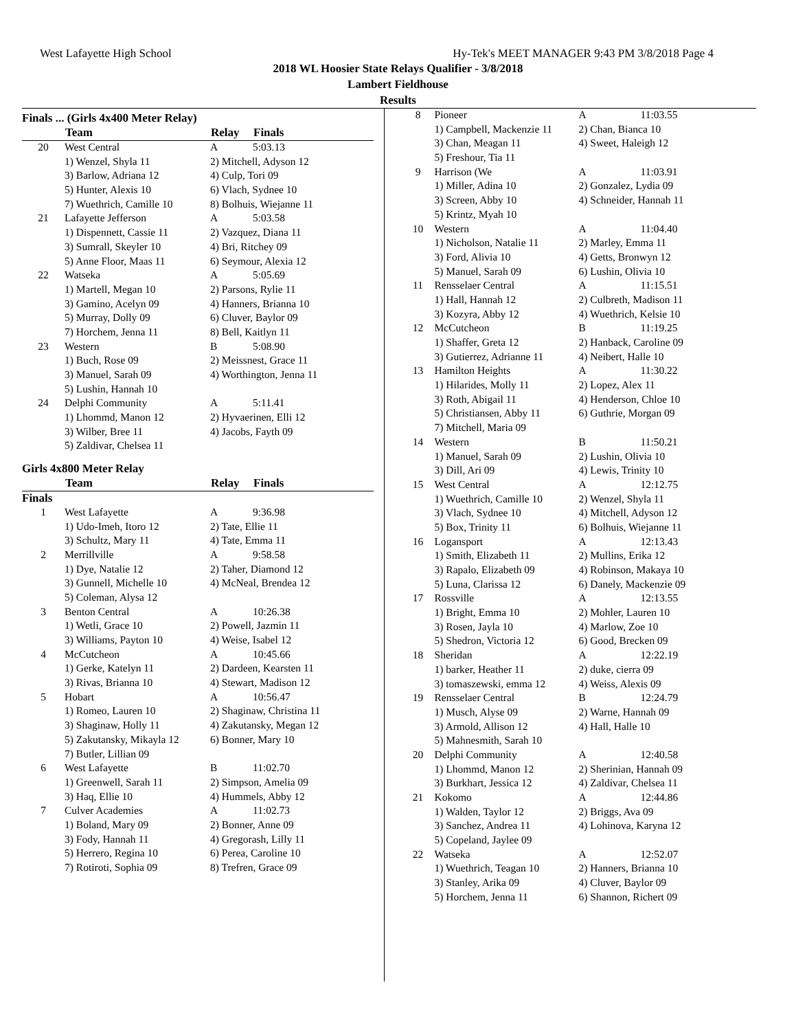West Lafayette High School Hy-Tek's MEET MANAGER 9:43 PM 3/8/2018 Page 4
2018 WL Hoosier State Relays Qualifier - 3/8/2018
Lambert Fieldhouse
Results
Finals ... (Girls 4x400 Meter Relay)
| | Team | Relay | Finals |
| --- | --- | --- | --- |
| 20 | West Central | A | 5:03.13 |
| | 1) Wenzel, Shyla 11 | 2) Mitchell, Adyson 12 | |
| | 3) Barlow, Adriana 12 | 4) Culp, Tori 09 | |
| | 5) Hunter, Alexis 10 | 6) Vlach, Sydnee 10 | |
| | 7) Wuethrich, Camille 10 | 8) Bolhuis, Wiejanne 11 | |
| 21 | Lafayette Jefferson | A | 5:03.58 |
| | 1) Dispennett, Cassie 11 | 2) Vazquez, Diana 11 | |
| | 3) Sumrall, Skeyler 10 | 4) Bri, Ritchey 09 | |
| | 5) Anne Floor, Maas 11 | 6) Seymour, Alexia 12 | |
| 22 | Watseka | A | 5:05.69 |
| | 1) Martell, Megan 10 | 2) Parsons, Rylie 11 | |
| | 3) Gamino, Acelyn 09 | 4) Hanners, Brianna 10 | |
| | 5) Murray, Dolly 09 | 6) Cluver, Baylor 09 | |
| | 7) Horchem, Jenna 11 | 8) Bell, Kaitlyn 11 | |
| 23 | Western | B | 5:08.90 |
| | 1) Buch, Rose 09 | 2) Meissnest, Grace 11 | |
| | 3) Manuel, Sarah 09 | 4) Worthington, Jenna 11 | |
| | 5) Lushin, Hannah 10 | | |
| 24 | Delphi Community | A | 5:11.41 |
| | 1) Lhommd, Manon 12 | 2) Hyvaerinen, Elli 12 | |
| | 3) Wilber, Bree 11 | 4) Jacobs, Fayth 09 | |
| | 5) Zaldivar, Chelsea 11 | | |
Girls 4x800 Meter Relay
| | Team | Relay | Finals |
| --- | --- | --- | --- |
| Finals | | | |
| 1 | West Lafayette | A | 9:36.98 |
| | 1) Udo-Imeh, Itoro 12 | 2) Tate, Ellie 11 | |
| | 3) Schultz, Mary 11 | 4) Tate, Emma 11 | |
| 2 | Merrillville | A | 9:58.58 |
| | 1) Dye, Natalie 12 | 2) Taher, Diamond 12 | |
| | 3) Gunnell, Michelle 10 | 4) McNeal, Brendea 12 | |
| | 5) Coleman, Alysa 12 | | |
| 3 | Benton Central | A | 10:26.38 |
| | 1) Wetli, Grace 10 | 2) Powell, Jazmin 11 | |
| | 3) Williams, Payton 10 | 4) Weise, Isabel 12 | |
| 4 | McCutcheon | A | 10:45.66 |
| | 1) Gerke, Katelyn 11 | 2) Dardeen, Kearsten 11 | |
| | 3) Rivas, Brianna 10 | 4) Stewart, Madison 12 | |
| 5 | Hobart | A | 10:56.47 |
| | 1) Romeo, Lauren 10 | 2) Shaginaw, Christina 11 | |
| | 3) Shaginaw, Holly 11 | 4) Zakutansky, Megan 12 | |
| | 5) Zakutansky, Mikayla 12 | 6) Bonner, Mary 10 | |
| | 7) Butler, Lillian 09 | | |
| 6 | West Lafayette | B | 11:02.70 |
| | 1) Greenwell, Sarah 11 | 2) Simpson, Amelia 09 | |
| | 3) Haq, Ellie 10 | 4) Hummels, Abby 12 | |
| 7 | Culver Academies | A | 11:02.73 |
| | 1) Boland, Mary 09 | 2) Bonner, Anne 09 | |
| | 3) Fody, Hannah 11 | 4) Gregorash, Lilly 11 | |
| | 5) Herrero, Regina 10 | 6) Perea, Caroline 10 | |
| | 7) Rotiroti, Sophia 09 | 8) Trefren, Grace 09 | |
| 8 | Pioneer | A | 11:03.55 |
| | 1) Campbell, Mackenzie 11 | 2) Chan, Bianca 10 | |
| | 3) Chan, Meagan 11 | 4) Sweet, Haleigh 12 | |
| | 5) Freshour, Tia 11 | | |
| 9 | Harrison (We | A | 11:03.91 |
| | 1) Miller, Adina 10 | 2) Gonzalez, Lydia 09 | |
| | 3) Screen, Abby 10 | 4) Schneider, Hannah 11 | |
| | 5) Krintz, Myah 10 | | |
| 10 | Western | A | 11:04.40 |
| | 1) Nicholson, Natalie 11 | 2) Marley, Emma 11 | |
| | 3) Ford, Alivia 10 | 4) Getts, Bronwyn 12 | |
| | 5) Manuel, Sarah 09 | 6) Lushin, Olivia 10 | |
| 11 | Rensselaer Central | A | 11:15.51 |
| | 1) Hall, Hannah 12 | 2) Culbreth, Madison 11 | |
| | 3) Kozyra, Abby 12 | 4) Wuethrich, Kelsie 10 | |
| 12 | McCutcheon | B | 11:19.25 |
| | 1) Shaffer, Greta 12 | 2) Hanback, Caroline 09 | |
| | 3) Gutierrez, Adrianne 11 | 4) Neibert, Halle 10 | |
| 13 | Hamilton Heights | A | 11:30.22 |
| | 1) Hilarides, Molly 11 | 2) Lopez, Alex 11 | |
| | 3) Roth, Abigail 11 | 4) Henderson, Chloe 10 | |
| | 5) Christiansen, Abby 11 | 6) Guthrie, Morgan 09 | |
| | 7) Mitchell, Maria 09 | | |
| 14 | Western | B | 11:50.21 |
| | 1) Manuel, Sarah 09 | 2) Lushin, Olivia 10 | |
| | 3) Dill, Ari 09 | 4) Lewis, Trinity 10 | |
| 15 | West Central | A | 12:12.75 |
| | 1) Wuethrich, Camille 10 | 2) Wenzel, Shyla 11 | |
| | 3) Vlach, Sydnee 10 | 4) Mitchell, Adyson 12 | |
| | 5) Box, Trinity 11 | 6) Bolhuis, Wiejanne 11 | |
| 16 | Logansport | A | 12:13.43 |
| | 1) Smith, Elizabeth 11 | 2) Mullins, Erika 12 | |
| | 3) Rapalo, Elizabeth 09 | 4) Robinson, Makaya 10 | |
| | 5) Luna, Clarissa 12 | 6) Danely, Mackenzie 09 | |
| 17 | Rossville | A | 12:13.55 |
| | 1) Bright, Emma 10 | 2) Mohler, Lauren 10 | |
| | 3) Rosen, Jayla 10 | 4) Marlow, Zoe 10 | |
| | 5) Shedron, Victoria 12 | 6) Good, Brecken 09 | |
| 18 | Sheridan | A | 12:22.19 |
| | 1) barker, Heather 11 | 2) duke, cierra 09 | |
| | 3) tomaszewski, emma 12 | 4) Weiss, Alexis 09 | |
| 19 | Rensselaer Central | B | 12:24.79 |
| | 1) Musch, Alyse 09 | 2) Warne, Hannah 09 | |
| | 3) Armold, Allison 12 | 4) Hall, Halle 10 | |
| | 5) Mahnesmith, Sarah 10 | | |
| 20 | Delphi Community | A | 12:40.58 |
| | 1) Lhommd, Manon 12 | 2) Sherinian, Hannah 09 | |
| | 3) Burkhart, Jessica 12 | 4) Zaldivar, Chelsea 11 | |
| 21 | Kokomo | A | 12:44.86 |
| | 1) Walden, Taylor 12 | 2) Briggs, Ava 09 | |
| | 3) Sanchez, Andrea 11 | 4) Lohinova, Karyna 12 | |
| | 5) Copeland, Jaylee 09 | | |
| 22 | Watseka | A | 12:52.07 |
| | 1) Wuethrich, Teagan 10 | 2) Hanners, Brianna 10 | |
| | 3) Stanley, Arika 09 | 4) Cluver, Baylor 09 | |
| | 5) Horchem, Jenna 11 | 6) Shannon, Richert 09 | |